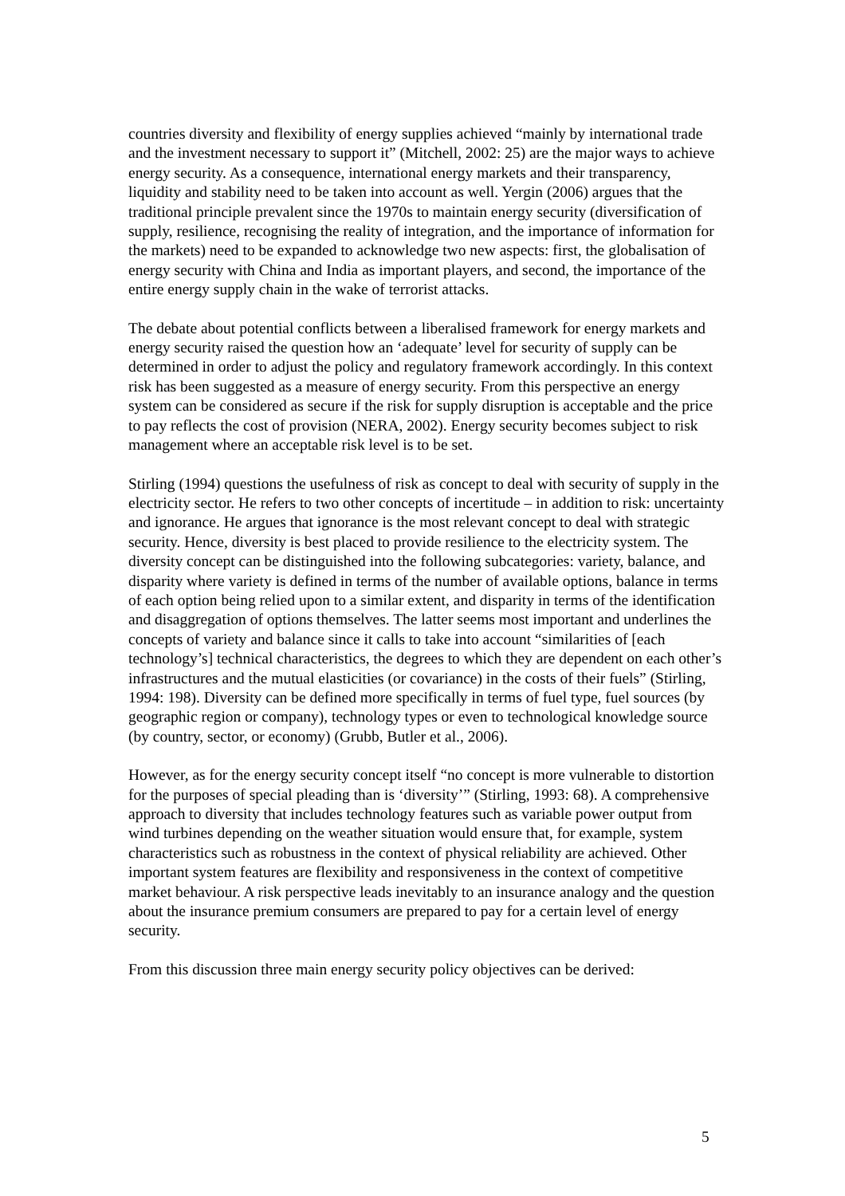countries diversity and flexibility of energy supplies achieved “mainly by international trade and the investment necessary to support it” (Mitchell, 2002: 25) are the major ways to achieve energy security. As a consequence, international energy markets and their transparency, liquidity and stability need to be taken into account as well. Yergin (2006) argues that the traditional principle prevalent since the 1970s to maintain energy security (diversification of supply, resilience, recognising the reality of integration, and the importance of information for the markets) need to be expanded to acknowledge two new aspects: first, the globalisation of energy security with China and India as important players, and second, the importance of the entire energy supply chain in the wake of terrorist attacks.
The debate about potential conflicts between a liberalised framework for energy markets and energy security raised the question how an ‘adequate’ level for security of supply can be determined in order to adjust the policy and regulatory framework accordingly. In this context risk has been suggested as a measure of energy security. From this perspective an energy system can be considered as secure if the risk for supply disruption is acceptable and the price to pay reflects the cost of provision (NERA, 2002). Energy security becomes subject to risk management where an acceptable risk level is to be set.
Stirling (1994) questions the usefulness of risk as concept to deal with security of supply in the electricity sector. He refers to two other concepts of incertitude – in addition to risk: uncertainty and ignorance. He argues that ignorance is the most relevant concept to deal with strategic security. Hence, diversity is best placed to provide resilience to the electricity system. The diversity concept can be distinguished into the following subcategories: variety, balance, and disparity where variety is defined in terms of the number of available options, balance in terms of each option being relied upon to a similar extent, and disparity in terms of the identification and disaggregation of options themselves. The latter seems most important and underlines the concepts of variety and balance since it calls to take into account “similarities of [each technology’s] technical characteristics, the degrees to which they are dependent on each other’s infrastructures and the mutual elasticities (or covariance) in the costs of their fuels” (Stirling, 1994: 198). Diversity can be defined more specifically in terms of fuel type, fuel sources (by geographic region or company), technology types or even to technological knowledge source (by country, sector, or economy) (Grubb, Butler et al., 2006).
However, as for the energy security concept itself “no concept is more vulnerable to distortion for the purposes of special pleading than is ‘diversity’” (Stirling, 1993: 68). A comprehensive approach to diversity that includes technology features such as variable power output from wind turbines depending on the weather situation would ensure that, for example, system characteristics such as robustness in the context of physical reliability are achieved. Other important system features are flexibility and responsiveness in the context of competitive market behaviour. A risk perspective leads inevitably to an insurance analogy and the question about the insurance premium consumers are prepared to pay for a certain level of energy security.
From this discussion three main energy security policy objectives can be derived:
5